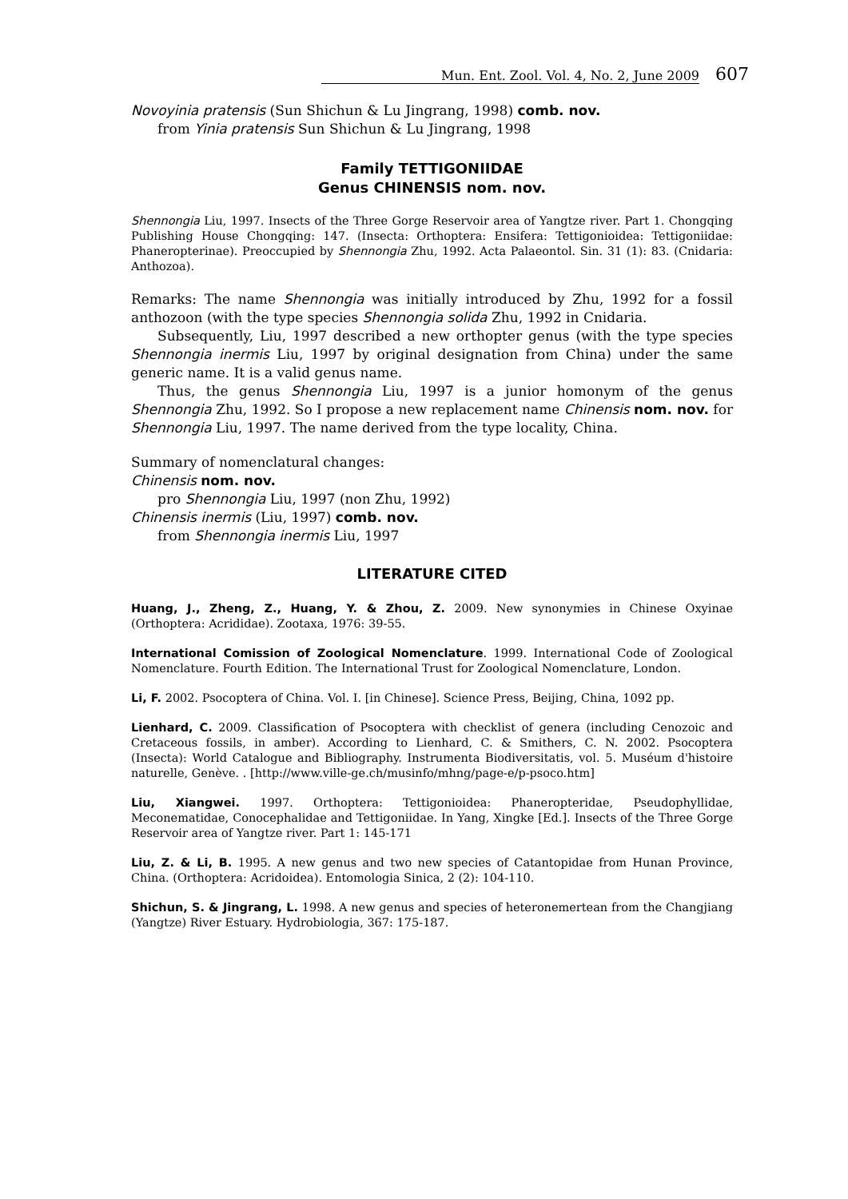Mun. Ent. Zool. Vol. 4, No. 2, June 2009 607
Novoyinia pratensis (Sun Shichun & Lu Jingrang, 1998) comb. nov.
from Yinia pratensis Sun Shichun & Lu Jingrang, 1998
Family TETTIGONIIDAE
Genus CHINENSIS nom. nov.
Shennongia Liu, 1997. Insects of the Three Gorge Reservoir area of Yangtze river. Part 1. Chongqing Publishing House Chongqing: 147. (Insecta: Orthoptera: Ensifera: Tettigonioidea: Tettigoniidae: Phaneropterinae). Preoccupied by Shennongia Zhu, 1992. Acta Palaeontol. Sin. 31 (1): 83. (Cnidaria: Anthozoa).
Remarks: The name Shennongia was initially introduced by Zhu, 1992 for a fossil anthozoon (with the type species Shennongia solida Zhu, 1992 in Cnidaria.
Subsequently, Liu, 1997 described a new orthopter genus (with the type species Shennongia inermis Liu, 1997 by original designation from China) under the same generic name. It is a valid genus name.
Thus, the genus Shennongia Liu, 1997 is a junior homonym of the genus Shennongia Zhu, 1992. So I propose a new replacement name Chinensis nom. nov. for Shennongia Liu, 1997. The name derived from the type locality, China.
Summary of nomenclatural changes:
Chinensis nom. nov.
pro Shennongia Liu, 1997 (non Zhu, 1992)
Chinensis inermis (Liu, 1997) comb. nov.
from Shennongia inermis Liu, 1997
LITERATURE CITED
Huang, J., Zheng, Z., Huang, Y. & Zhou, Z. 2009. New synonymies in Chinese Oxyinae (Orthoptera: Acrididae). Zootaxa, 1976: 39-55.
International Comission of Zoological Nomenclature. 1999. International Code of Zoological Nomenclature. Fourth Edition. The International Trust for Zoological Nomenclature, London.
Li, F. 2002. Psocoptera of China. Vol. I. [in Chinese]. Science Press, Beijing, China, 1092 pp.
Lienhard, C. 2009. Classification of Psocoptera with checklist of genera (including Cenozoic and Cretaceous fossils, in amber). According to Lienhard, C. & Smithers, C. N. 2002. Psocoptera (Insecta): World Catalogue and Bibliography. Instrumenta Biodiversitatis, vol. 5. Muséum d'histoire naturelle, Genève. . [http://www.ville-ge.ch/musinfo/mhng/page-e/p-psoco.htm]
Liu, Xiangwei. 1997. Orthoptera: Tettigonioidea: Phaneropteridae, Pseudophyllidae, Meconematidae, Conocephalidae and Tettigoniidae. In Yang, Xingke [Ed.]. Insects of the Three Gorge Reservoir area of Yangtze river. Part 1: 145-171
Liu, Z. & Li, B. 1995. A new genus and two new species of Catantopidae from Hunan Province, China. (Orthoptera: Acridoidea). Entomologia Sinica, 2 (2): 104-110.
Shichun, S. & Jingrang, L. 1998. A new genus and species of heteronemertean from the Changjiang (Yangtze) River Estuary. Hydrobiologia, 367: 175-187.